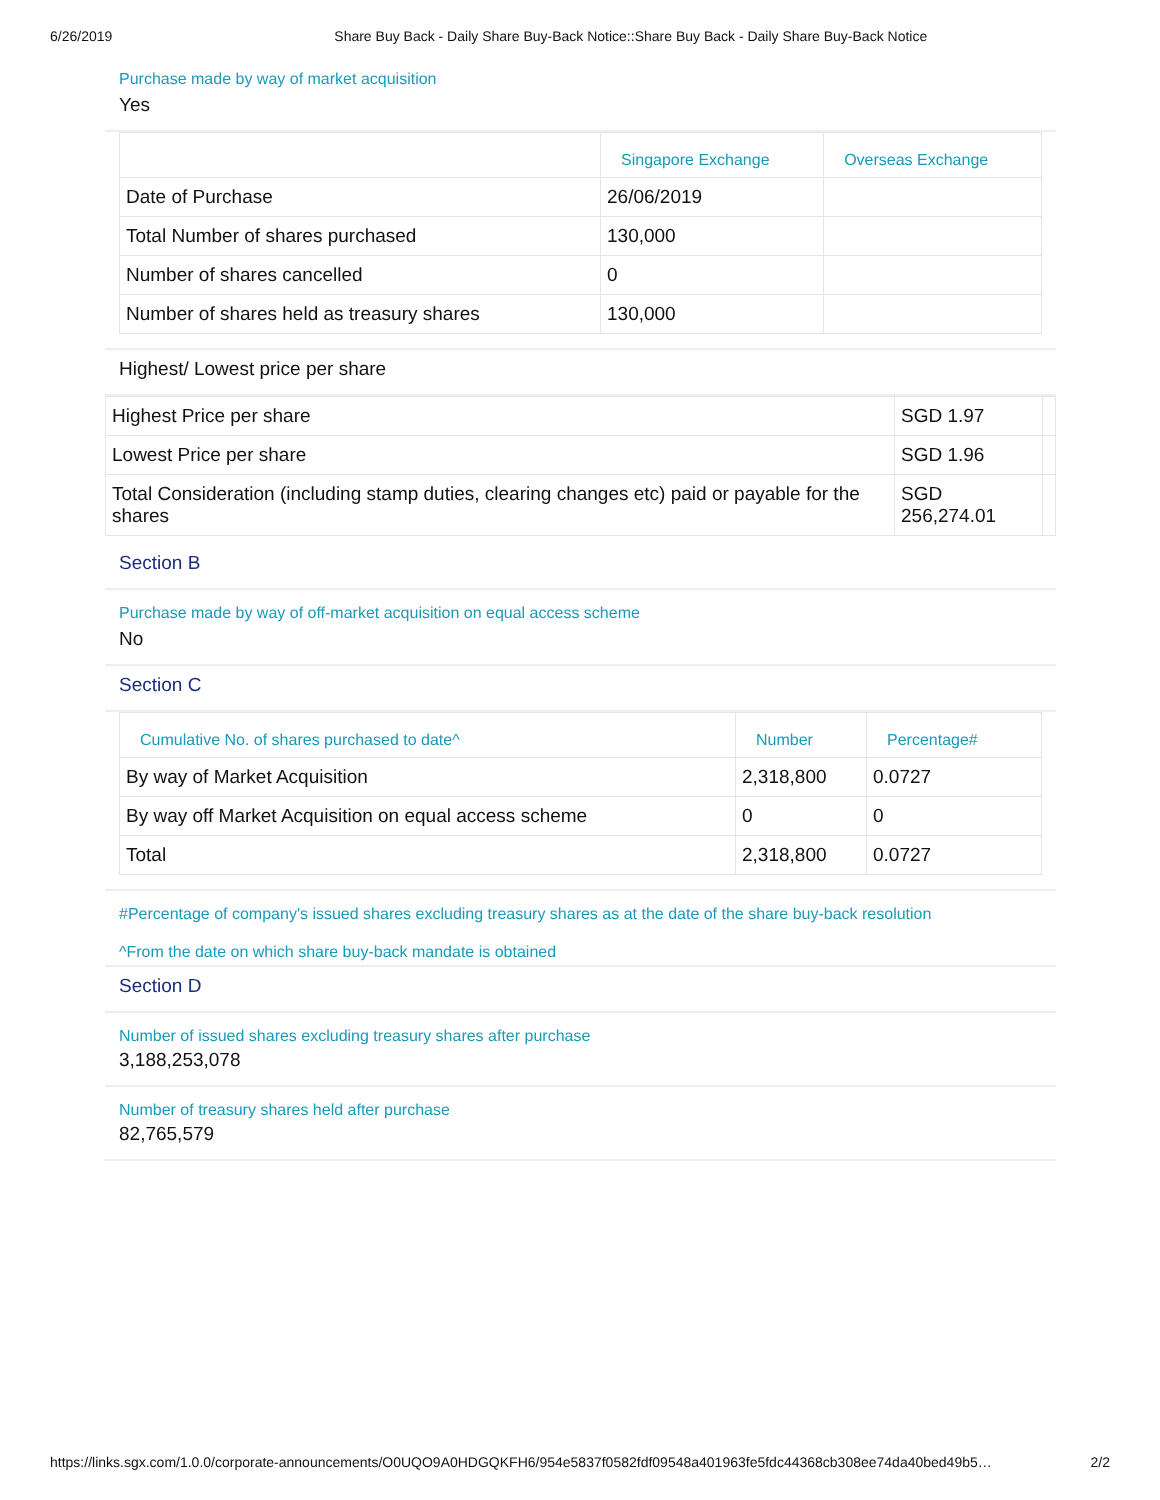6/26/2019 Share Buy Back - Daily Share Buy-Back Notice::Share Buy Back - Daily Share Buy-Back Notice
Purchase made by way of market acquisition
Yes
| | Singapore Exchange | Overseas Exchange |
| --- | --- | --- |
| Date of Purchase | 26/06/2019 | |
| Total Number of shares purchased | 130,000 | |
| Number of shares cancelled | 0 | |
| Number of shares held as treasury shares | 130,000 | |
Highest/ Lowest price per share
| Highest Price per share | SGD 1.97 | |
| Lowest Price per share | SGD 1.96 | |
| Total Consideration (including stamp duties, clearing changes etc) paid or payable for the shares | SGD 256,274.01 | |
Section B
Purchase made by way of off-market acquisition on equal access scheme
No
Section C
| Cumulative No. of shares purchased to date^ | Number | Percentage# |
| --- | --- | --- |
| By way of Market Acquisition | 2,318,800 | 0.0727 |
| By way off Market Acquisition on equal access scheme | 0 | 0 |
| Total | 2,318,800 | 0.0727 |
#Percentage of company's issued shares excluding treasury shares as at the date of the share buy-back resolution
^From the date on which share buy-back mandate is obtained
Section D
Number of issued shares excluding treasury shares after purchase
3,188,253,078
Number of treasury shares held after purchase
82,765,579
https://links.sgx.com/1.0.0/corporate-announcements/O0UQO9A0HDGQKFH6/954e5837f0582fdf09548a401963fe5fdc44368cb308ee74da40bed49b5… 2/2